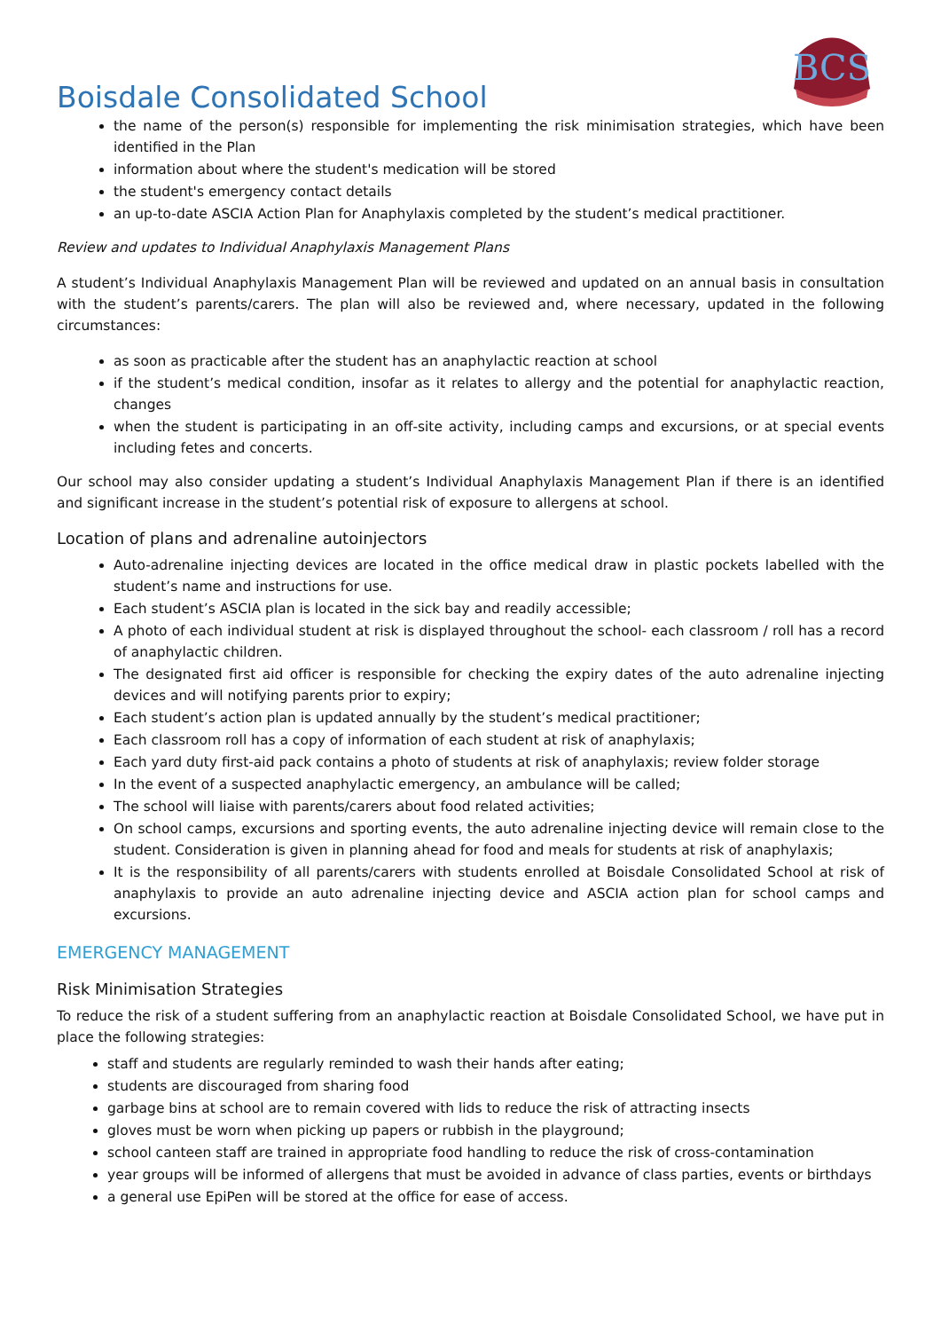BCS
Boisdale Consolidated School
the name of the person(s) responsible for implementing the risk minimisation strategies, which have been identified in the Plan
information about where the student's medication will be stored
the student's emergency contact details
an up-to-date ASCIA Action Plan for Anaphylaxis completed by the student’s medical practitioner.
Review and updates to Individual Anaphylaxis Management Plans
A student’s Individual Anaphylaxis Management Plan will be reviewed and updated on an annual basis in consultation with the student’s parents/carers. The plan will also be reviewed and, where necessary, updated in the following circumstances:
as soon as practicable after the student has an anaphylactic reaction at school
if the student’s medical condition, insofar as it relates to allergy and the potential for anaphylactic reaction, changes
when the student is participating in an off-site activity, including camps and excursions, or at special events including fetes and concerts.
Our school may also consider updating a student’s Individual Anaphylaxis Management Plan if there is an identified and significant increase in the student’s potential risk of exposure to allergens at school.
Location of plans and adrenaline autoinjectors
Auto-adrenaline injecting devices are located in the office medical draw in plastic pockets labelled with the student’s name and instructions for use.
Each student’s ASCIA plan is located in the sick bay and readily accessible;
A photo of each individual student at risk is displayed throughout the school- each classroom / roll has a record of anaphylactic children.
The designated first aid officer is responsible for checking the expiry dates of the auto adrenaline injecting devices and will notifying parents prior to expiry;
Each student’s action plan is updated annually by the student’s medical practitioner;
Each classroom roll has a copy of information of each student at risk of anaphylaxis;
Each yard duty first-aid pack contains a photo of students at risk of anaphylaxis; review folder storage
In the event of a suspected anaphylactic emergency, an ambulance will be called;
The school will liaise with parents/carers about food related activities;
On school camps, excursions and sporting events, the auto adrenaline injecting device will remain close to the student. Consideration is given in planning ahead for food and meals for students at risk of anaphylaxis;
It is the responsibility of all parents/carers with students enrolled at Boisdale Consolidated School at risk of anaphylaxis to provide an auto adrenaline injecting device and ASCIA action plan for school camps and excursions.
EMERGENCY MANAGEMENT
Risk Minimisation Strategies
To reduce the risk of a student suffering from an anaphylactic reaction at Boisdale Consolidated School, we have put in place the following strategies:
staff and students are regularly reminded to wash their hands after eating;
students are discouraged from sharing food
garbage bins at school are to remain covered with lids to reduce the risk of attracting insects
gloves must be worn when picking up papers or rubbish in the playground;
school canteen staff are trained in appropriate food handling to reduce the risk of cross-contamination
year groups will be informed of allergens that must be avoided in advance of class parties, events or birthdays
a general use EpiPen will be stored at the office for ease of access.